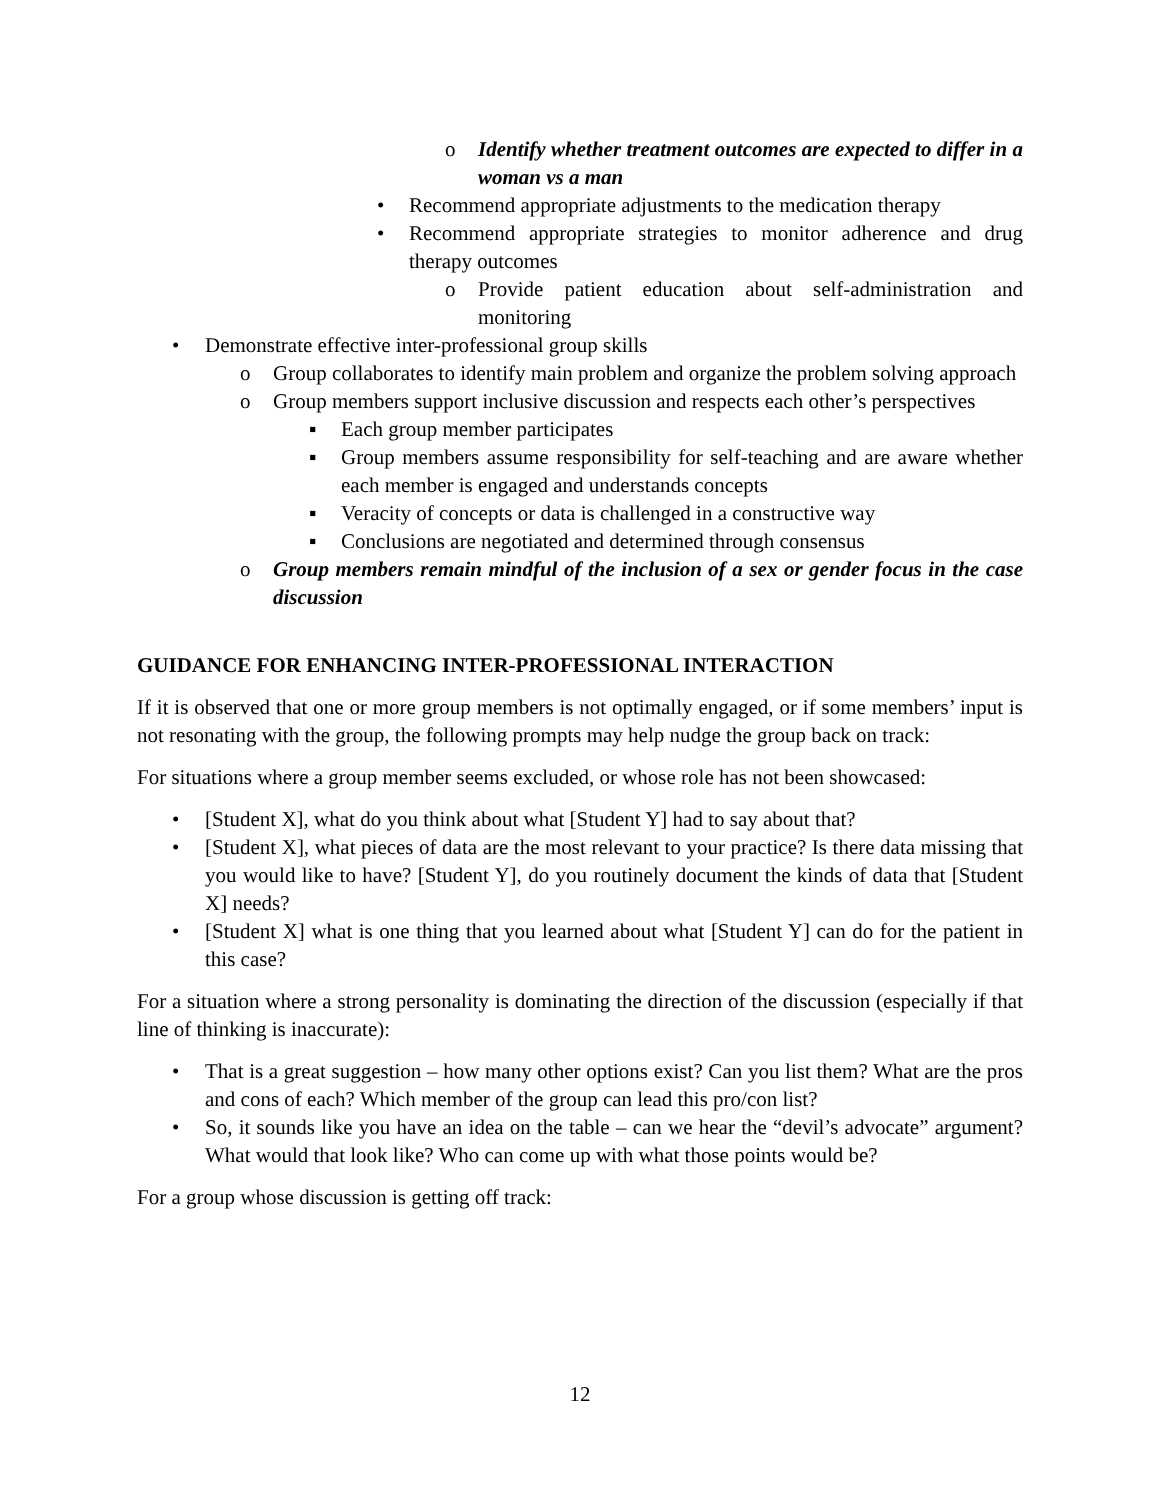o Identify whether treatment outcomes are expected to differ in a woman vs a man
• Recommend appropriate adjustments to the medication therapy
• Recommend appropriate strategies to monitor adherence and drug therapy outcomes
o Provide patient education about self-administration and monitoring
• Demonstrate effective inter-professional group skills
o Group collaborates to identify main problem and organize the problem solving approach
o Group members support inclusive discussion and respects each other’s perspectives
▪ Each group member participates
▪ Group members assume responsibility for self-teaching and are aware whether each member is engaged and understands concepts
▪ Veracity of concepts or data is challenged in a constructive way
▪ Conclusions are negotiated and determined through consensus
o Group members remain mindful of the inclusion of a sex or gender focus in the case discussion
GUIDANCE FOR ENHANCING INTER-PROFESSIONAL INTERACTION
If it is observed that one or more group members is not optimally engaged, or if some members’ input is not resonating with the group, the following prompts may help nudge the group back on track:
For situations where a group member seems excluded, or whose role has not been showcased:
• [Student X], what do you think about what [Student Y] had to say about that?
• [Student X], what pieces of data are the most relevant to your practice? Is there data missing that you would like to have? [Student Y], do you routinely document the kinds of data that [Student X] needs?
• [Student X] what is one thing that you learned about what [Student Y] can do for the patient in this case?
For a situation where a strong personality is dominating the direction of the discussion (especially if that line of thinking is inaccurate):
• That is a great suggestion – how many other options exist? Can you list them? What are the pros and cons of each? Which member of the group can lead this pro/con list?
• So, it sounds like you have an idea on the table – can we hear the “devil’s advocate” argument? What would that look like? Who can come up with what those points would be?
For a group whose discussion is getting off track:
12